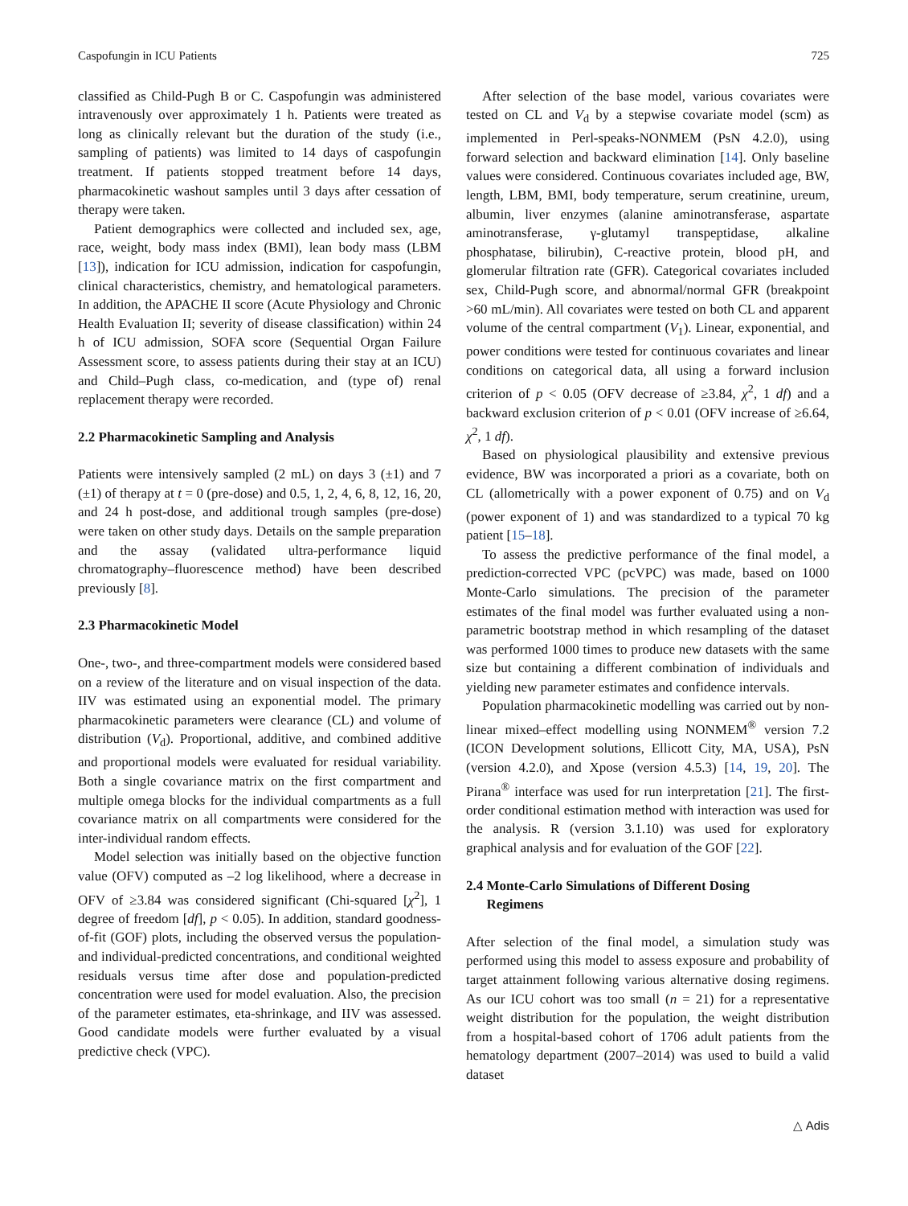Caspofungin in ICU Patients 725
classified as Child-Pugh B or C. Caspofungin was administered intravenously over approximately 1 h. Patients were treated as long as clinically relevant but the duration of the study (i.e., sampling of patients) was limited to 14 days of caspofungin treatment. If patients stopped treatment before 14 days, pharmacokinetic washout samples until 3 days after cessation of therapy were taken.
Patient demographics were collected and included sex, age, race, weight, body mass index (BMI), lean body mass (LBM [13]), indication for ICU admission, indication for caspofungin, clinical characteristics, chemistry, and hematological parameters. In addition, the APACHE II score (Acute Physiology and Chronic Health Evaluation II; severity of disease classification) within 24 h of ICU admission, SOFA score (Sequential Organ Failure Assessment score, to assess patients during their stay at an ICU) and Child–Pugh class, co-medication, and (type of) renal replacement therapy were recorded.
2.2 Pharmacokinetic Sampling and Analysis
Patients were intensively sampled (2 mL) on days 3 (±1) and 7 (±1) of therapy at t = 0 (pre-dose) and 0.5, 1, 2, 4, 6, 8, 12, 16, 20, and 24 h post-dose, and additional trough samples (pre-dose) were taken on other study days. Details on the sample preparation and the assay (validated ultra-performance liquid chromatography–fluorescence method) have been described previously [8].
2.3 Pharmacokinetic Model
One-, two-, and three-compartment models were considered based on a review of the literature and on visual inspection of the data. IIV was estimated using an exponential model. The primary pharmacokinetic parameters were clearance (CL) and volume of distribution (V<sub>d</sub>). Proportional, additive, and combined additive and proportional models were evaluated for residual variability. Both a single covariance matrix on the first compartment and multiple omega blocks for the individual compartments as a full covariance matrix on all compartments were considered for the inter-individual random effects.
Model selection was initially based on the objective function value (OFV) computed as –2 log likelihood, where a decrease in OFV of ≥3.84 was considered significant (Chi-squared [χ<sup>2</sup>], 1 degree of freedom [df], p < 0.05). In addition, standard goodness-of-fit (GOF) plots, including the observed versus the population- and individual-predicted concentrations, and conditional weighted residuals versus time after dose and population-predicted concentration were used for model evaluation. Also, the precision of the parameter estimates, eta-shrinkage, and IIV was assessed. Good candidate models were further evaluated by a visual predictive check (VPC).
After selection of the base model, various covariates were tested on CL and V<sub>d</sub> by a stepwise covariate model (scm) as implemented in Perl-speaks-NONMEM (PsN 4.2.0), using forward selection and backward elimination [14]. Only baseline values were considered. Continuous covariates included age, BW, length, LBM, BMI, body temperature, serum creatinine, ureum, albumin, liver enzymes (alanine aminotransferase, aspartate aminotransferase, γ-glutamyl transpeptidase, alkaline phosphatase, bilirubin), C-reactive protein, blood pH, and glomerular filtration rate (GFR). Categorical covariates included sex, Child-Pugh score, and abnormal/normal GFR (breakpoint >60 mL/min). All covariates were tested on both CL and apparent volume of the central compartment (V<sub>1</sub>). Linear, exponential, and power conditions were tested for continuous covariates and linear conditions on categorical data, all using a forward inclusion criterion of p < 0.05 (OFV decrease of ≥3.84, χ<sup>2</sup>, 1 df) and a backward exclusion criterion of p < 0.01 (OFV increase of ≥6.64, χ<sup>2</sup>, 1 df).
Based on physiological plausibility and extensive previous evidence, BW was incorporated a priori as a covariate, both on CL (allometrically with a power exponent of 0.75) and on V<sub>d</sub> (power exponent of 1) and was standardized to a typical 70 kg patient [15–18].
To assess the predictive performance of the final model, a prediction-corrected VPC (pcVPC) was made, based on 1000 Monte-Carlo simulations. The precision of the parameter estimates of the final model was further evaluated using a non-parametric bootstrap method in which resampling of the dataset was performed 1000 times to produce new datasets with the same size but containing a different combination of individuals and yielding new parameter estimates and confidence intervals.
Population pharmacokinetic modelling was carried out by non-linear mixed–effect modelling using NONMEM<sup>®</sup> version 7.2 (ICON Development solutions, Ellicott City, MA, USA), PsN (version 4.2.0), and Xpose (version 4.5.3) [14, 19, 20]. The Pirana<sup>®</sup> interface was used for run interpretation [21]. The first-order conditional estimation method with interaction was used for the analysis. R (version 3.1.10) was used for exploratory graphical analysis and for evaluation of the GOF [22].
2.4 Monte-Carlo Simulations of Different Dosing
Regimens
After selection of the final model, a simulation study was performed using this model to assess exposure and probability of target attainment following various alternative dosing regimens. As our ICU cohort was too small (n = 21) for a representative weight distribution for the population, the weight distribution from a hospital-based cohort of 1706 adult patients from the hematology department (2007–2014) was used to build a valid dataset
△ Adis